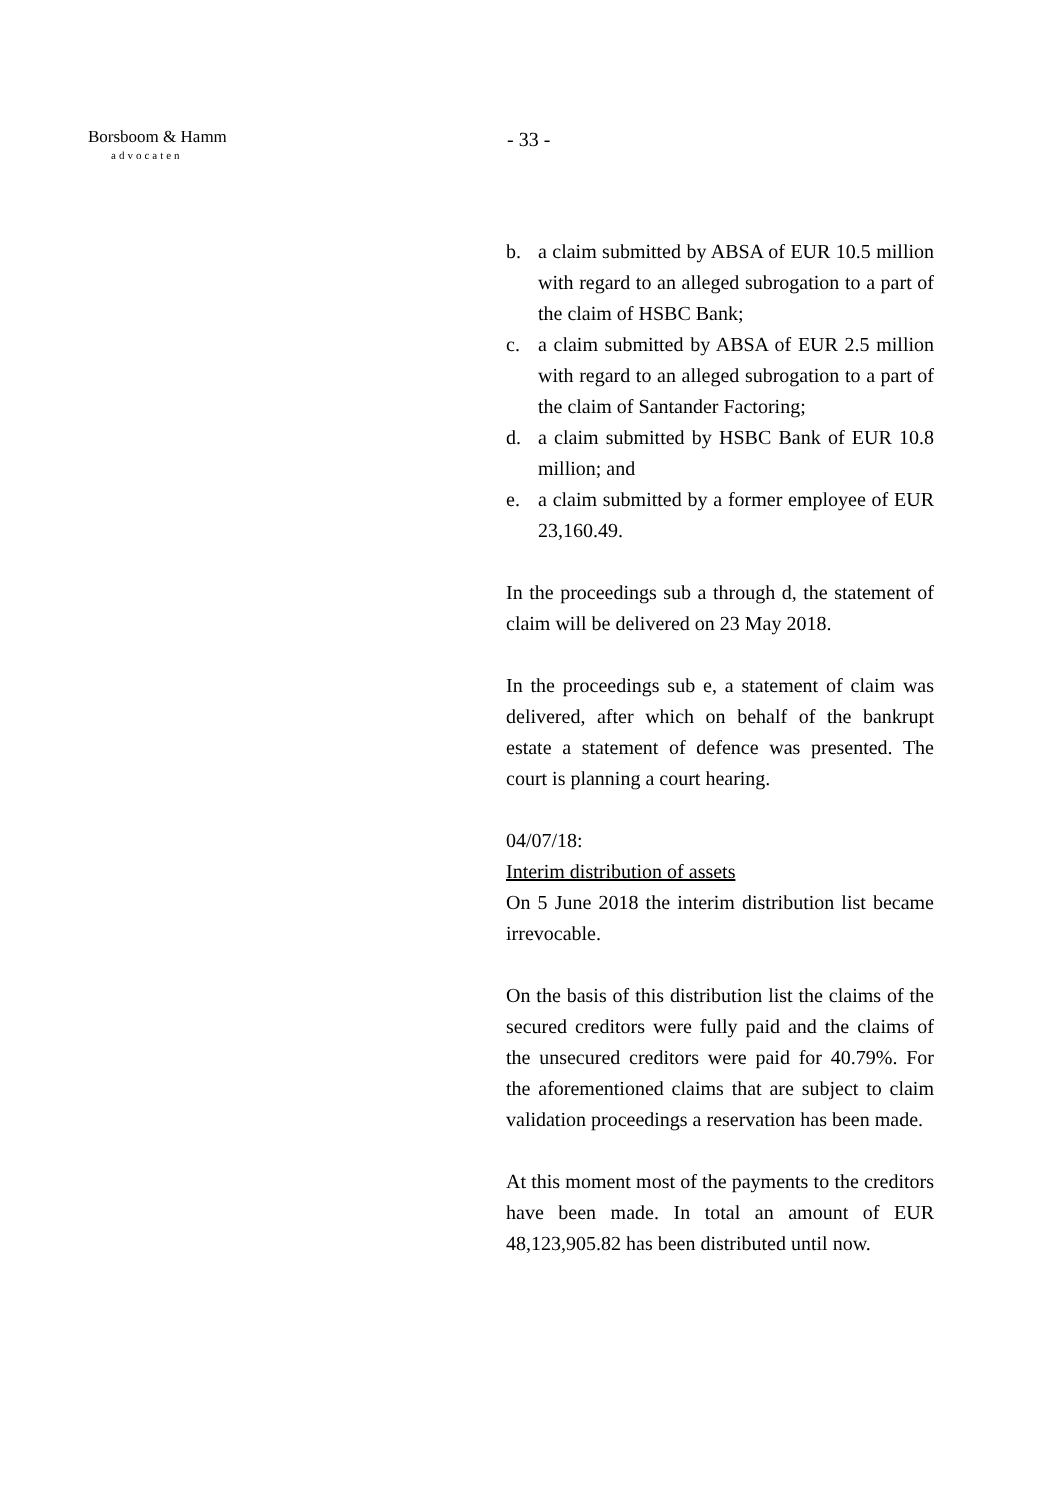Borsboom & Hamm
advocaten
- 33 -
b. a claim submitted by ABSA of EUR 10.5 million with regard to an alleged subrogation to a part of the claim of HSBC Bank;
c. a claim submitted by ABSA of EUR 2.5 million with regard to an alleged subrogation to a part of the claim of Santander Factoring;
d. a claim submitted by HSBC Bank of EUR 10.8 million; and
e. a claim submitted by a former employee of EUR 23,160.49.
In the proceedings sub a through d, the statement of claim will be delivered on 23 May 2018.
In the proceedings sub e, a statement of claim was delivered, after which on behalf of the bankrupt estate a statement of defence was presented. The court is planning a court hearing.
04/07/18:
Interim distribution of assets
On 5 June 2018 the interim distribution list became irrevocable.
On the basis of this distribution list the claims of the secured creditors were fully paid and the claims of the unsecured creditors were paid for 40.79%. For the aforementioned claims that are subject to claim validation proceedings a reservation has been made.
At this moment most of the payments to the creditors have been made. In total an amount of EUR 48,123,905.82 has been distributed until now.